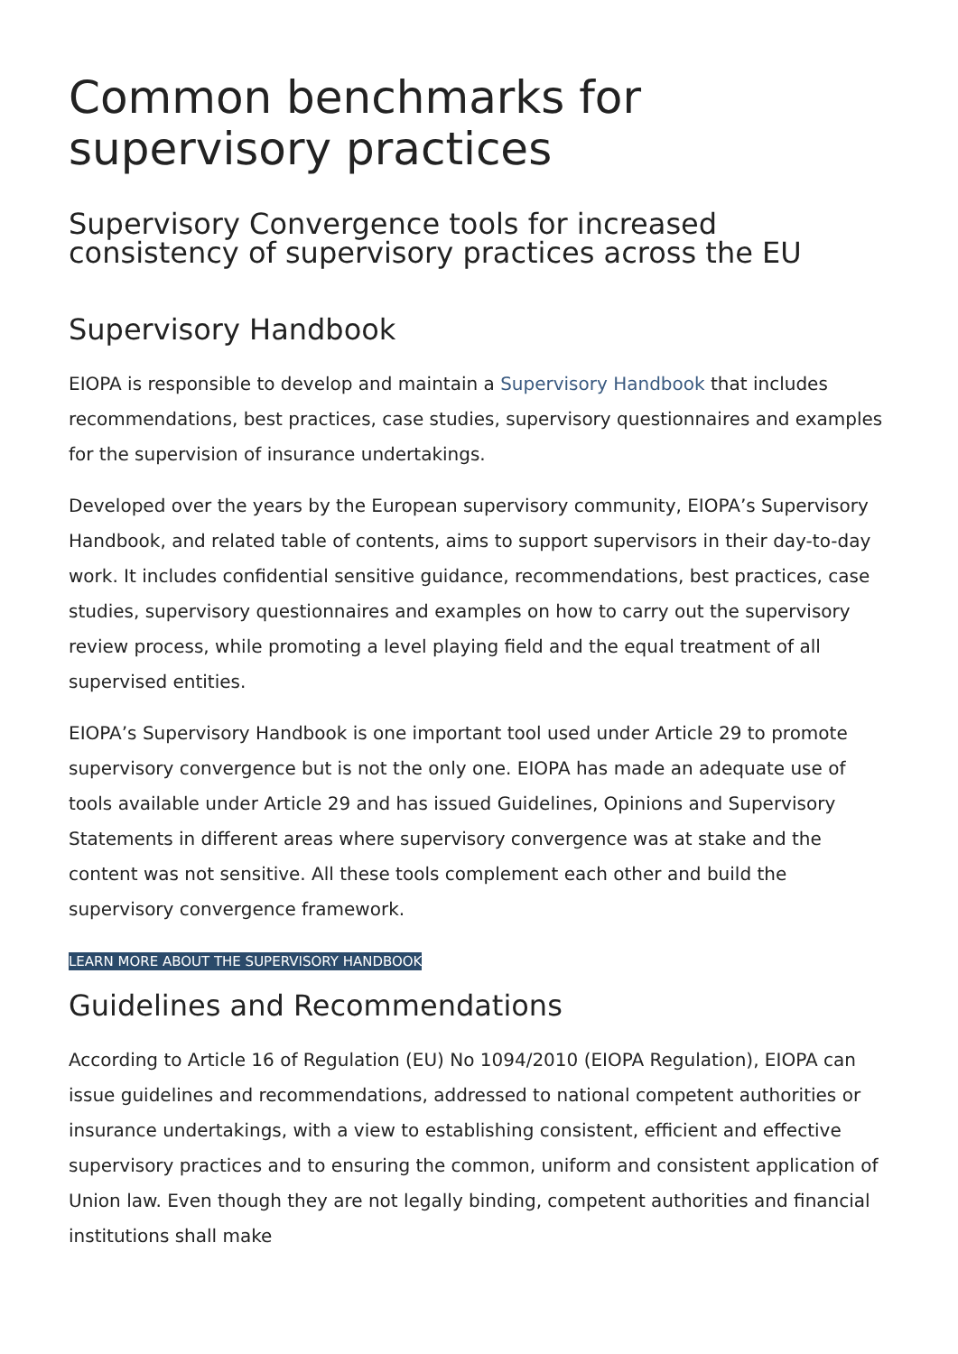Common benchmarks for supervisory practices
Supervisory Convergence tools for increased consistency of supervisory practices across the EU
Supervisory Handbook
EIOPA is responsible to develop and maintain a Supervisory Handbook that includes recommendations, best practices, case studies, supervisory questionnaires and examples for the supervision of insurance undertakings.
Developed over the years by the European supervisory community, EIOPA’s Supervisory Handbook, and related table of contents, aims to support supervisors in their day-to-day work. It includes confidential sensitive guidance, recommendations, best practices, case studies, supervisory questionnaires and examples on how to carry out the supervisory review process, while promoting a level playing field and the equal treatment of all supervised entities.
EIOPA’s Supervisory Handbook is one important tool used under Article 29 to promote supervisory convergence but is not the only one. EIOPA has made an adequate use of tools available under Article 29 and has issued Guidelines, Opinions and Supervisory Statements in different areas where supervisory convergence was at stake and the content was not sensitive. All these tools complement each other and build the supervisory convergence framework.
LEARN MORE ABOUT THE SUPERVISORY HANDBOOK
Guidelines and Recommendations
According to Article 16 of Regulation (EU) No 1094/2010 (EIOPA Regulation), EIOPA can issue guidelines and recommendations, addressed to national competent authorities or insurance undertakings, with a view to establishing consistent, efficient and effective supervisory practices and to ensuring the common, uniform and consistent application of Union law. Even though they are not legally binding, competent authorities and financial institutions shall make